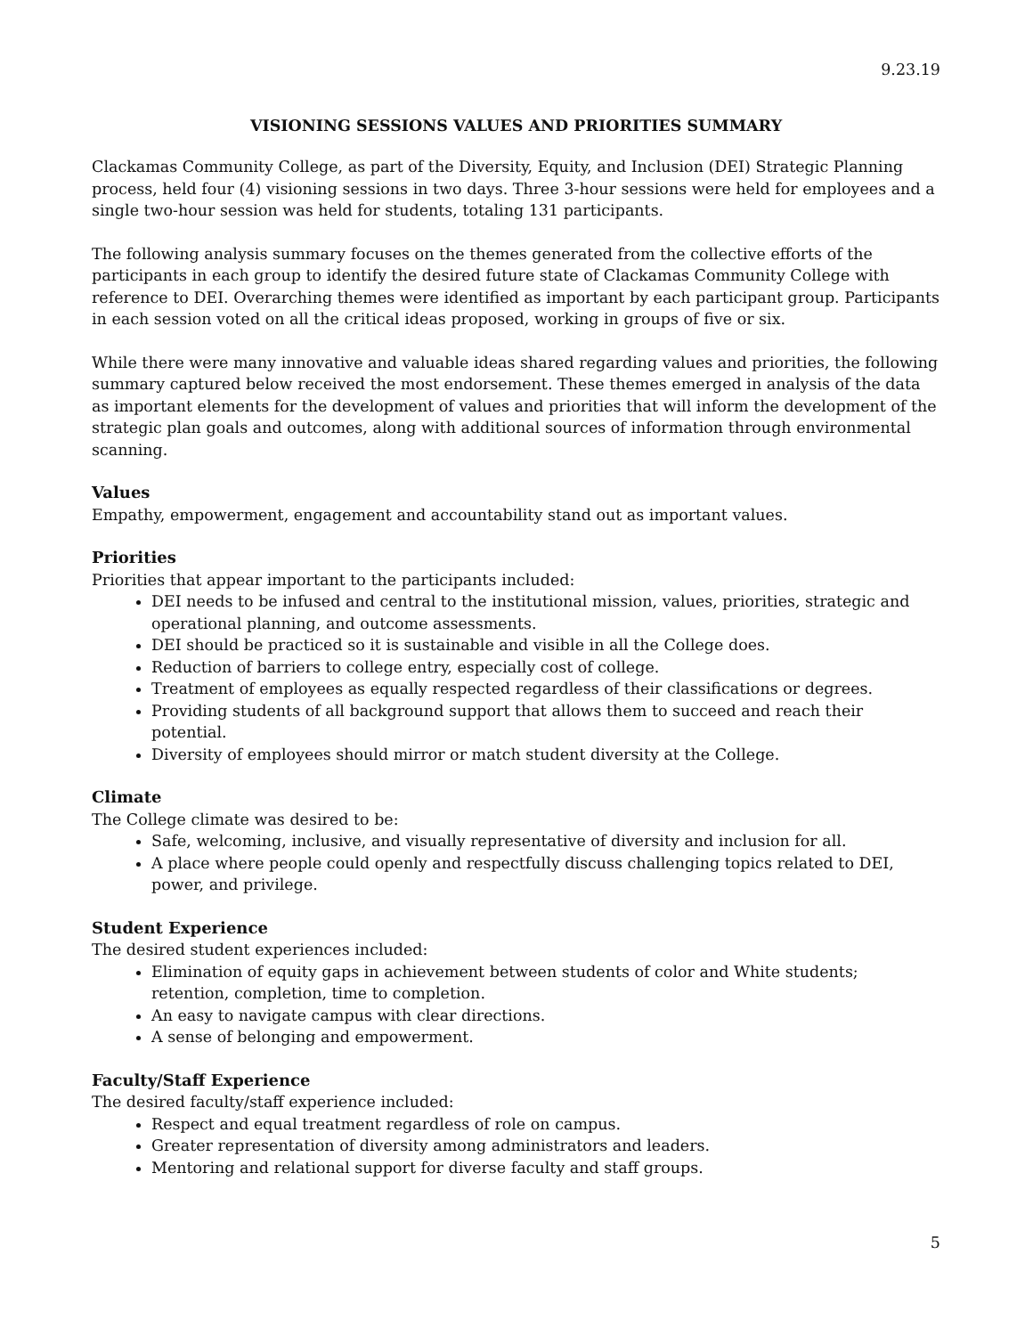9.23.19
VISIONING SESSIONS VALUES AND PRIORITIES SUMMARY
Clackamas Community College, as part of the Diversity, Equity, and Inclusion (DEI) Strategic Planning process, held four (4) visioning sessions in two days. Three 3-hour sessions were held for employees and a single two-hour session was held for students, totaling 131 participants.
The following analysis summary focuses on the themes generated from the collective efforts of the participants in each group to identify the desired future state of Clackamas Community College with reference to DEI. Overarching themes were identified as important by each participant group. Participants in each session voted on all the critical ideas proposed, working in groups of five or six.
While there were many innovative and valuable ideas shared regarding values and priorities, the following summary captured below received the most endorsement. These themes emerged in analysis of the data as important elements for the development of values and priorities that will inform the development of the strategic plan goals and outcomes, along with additional sources of information through environmental scanning.
Values
Empathy, empowerment, engagement and accountability stand out as important values.
Priorities
Priorities that appear important to the participants included:
DEI needs to be infused and central to the institutional mission, values, priorities, strategic and operational planning, and outcome assessments.
DEI should be practiced so it is sustainable and visible in all the College does.
Reduction of barriers to college entry, especially cost of college.
Treatment of employees as equally respected regardless of their classifications or degrees.
Providing students of all background support that allows them to succeed and reach their potential.
Diversity of employees should mirror or match student diversity at the College.
Climate
The College climate was desired to be:
Safe, welcoming, inclusive, and visually representative of diversity and inclusion for all.
A place where people could openly and respectfully discuss challenging topics related to DEI, power, and privilege.
Student Experience
The desired student experiences included:
Elimination of equity gaps in achievement between students of color and White students; retention, completion, time to completion.
An easy to navigate campus with clear directions.
A sense of belonging and empowerment.
Faculty/Staff Experience
The desired faculty/staff experience included:
Respect and equal treatment regardless of role on campus.
Greater representation of diversity among administrators and leaders.
Mentoring and relational support for diverse faculty and staff groups.
5